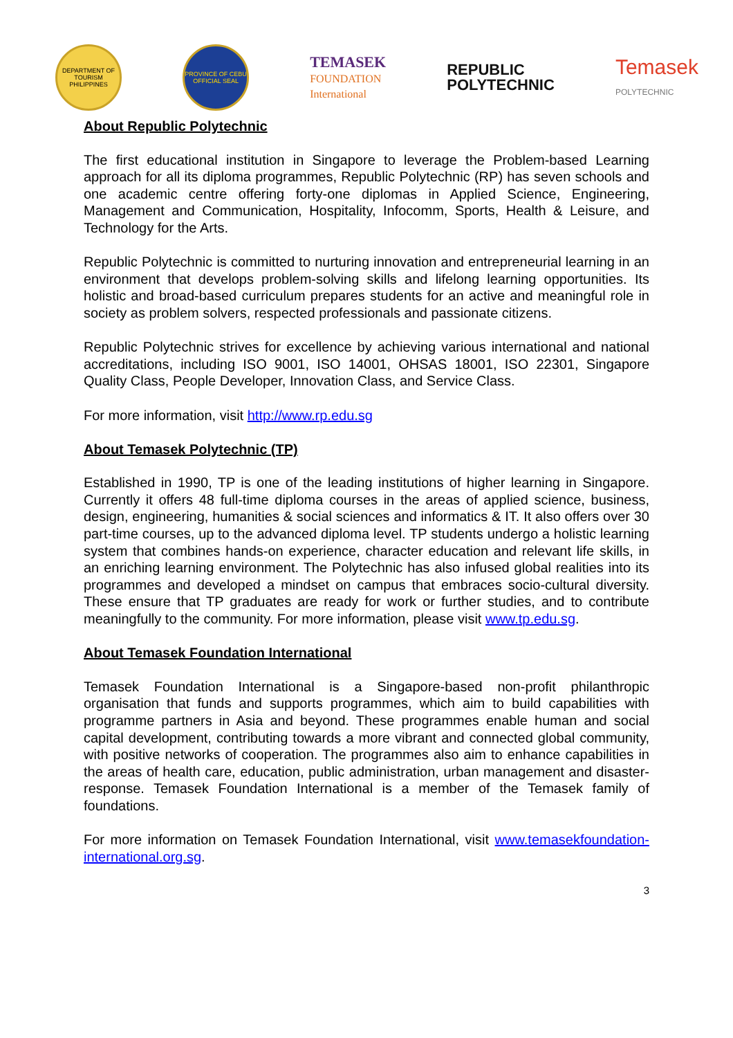DEPARTMENT OF TOURISM PHILIPPINES
PROVINCE OF CEBU OFFICIAL SEAL
TEMASEK
FOUNDATION
International
REPUBLIC
POLYTECHNIC
Temasek
POLYTECHNIC
About Republic Polytechnic
The first educational institution in Singapore to leverage the Problem-based Learning approach for all its diploma programmes, Republic Polytechnic (RP) has seven schools and one academic centre offering forty-one diplomas in Applied Science, Engineering, Management and Communication, Hospitality, Infocomm, Sports, Health & Leisure, and Technology for the Arts.
Republic Polytechnic is committed to nurturing innovation and entrepreneurial learning in an environment that develops problem-solving skills and lifelong learning opportunities. Its holistic and broad-based curriculum prepares students for an active and meaningful role in society as problem solvers, respected professionals and passionate citizens.
Republic Polytechnic strives for excellence by achieving various international and national accreditations, including ISO 9001, ISO 14001, OHSAS 18001, ISO 22301, Singapore Quality Class, People Developer, Innovation Class, and Service Class.
For more information, visit http://www.rp.edu.sg
About Temasek Polytechnic (TP)
Established in 1990, TP is one of the leading institutions of higher learning in Singapore. Currently it offers 48 full-time diploma courses in the areas of applied science, business, design, engineering, humanities & social sciences and informatics & IT. It also offers over 30 part-time courses, up to the advanced diploma level. TP students undergo a holistic learning system that combines hands-on experience, character education and relevant life skills, in an enriching learning environment. The Polytechnic has also infused global realities into its programmes and developed a mindset on campus that embraces socio-cultural diversity. These ensure that TP graduates are ready for work or further studies, and to contribute meaningfully to the community. For more information, please visit www.tp.edu.sg.
About Temasek Foundation International
Temasek Foundation International is a Singapore-based non-profit philanthropic organisation that funds and supports programmes, which aim to build capabilities with programme partners in Asia and beyond. These programmes enable human and social capital development, contributing towards a more vibrant and connected global community, with positive networks of cooperation. The programmes also aim to enhance capabilities in the areas of health care, education, public administration, urban management and disaster-response. Temasek Foundation International is a member of the Temasek family of foundations.
For more information on Temasek Foundation International, visit www.temasekfoundation-international.org.sg.
3